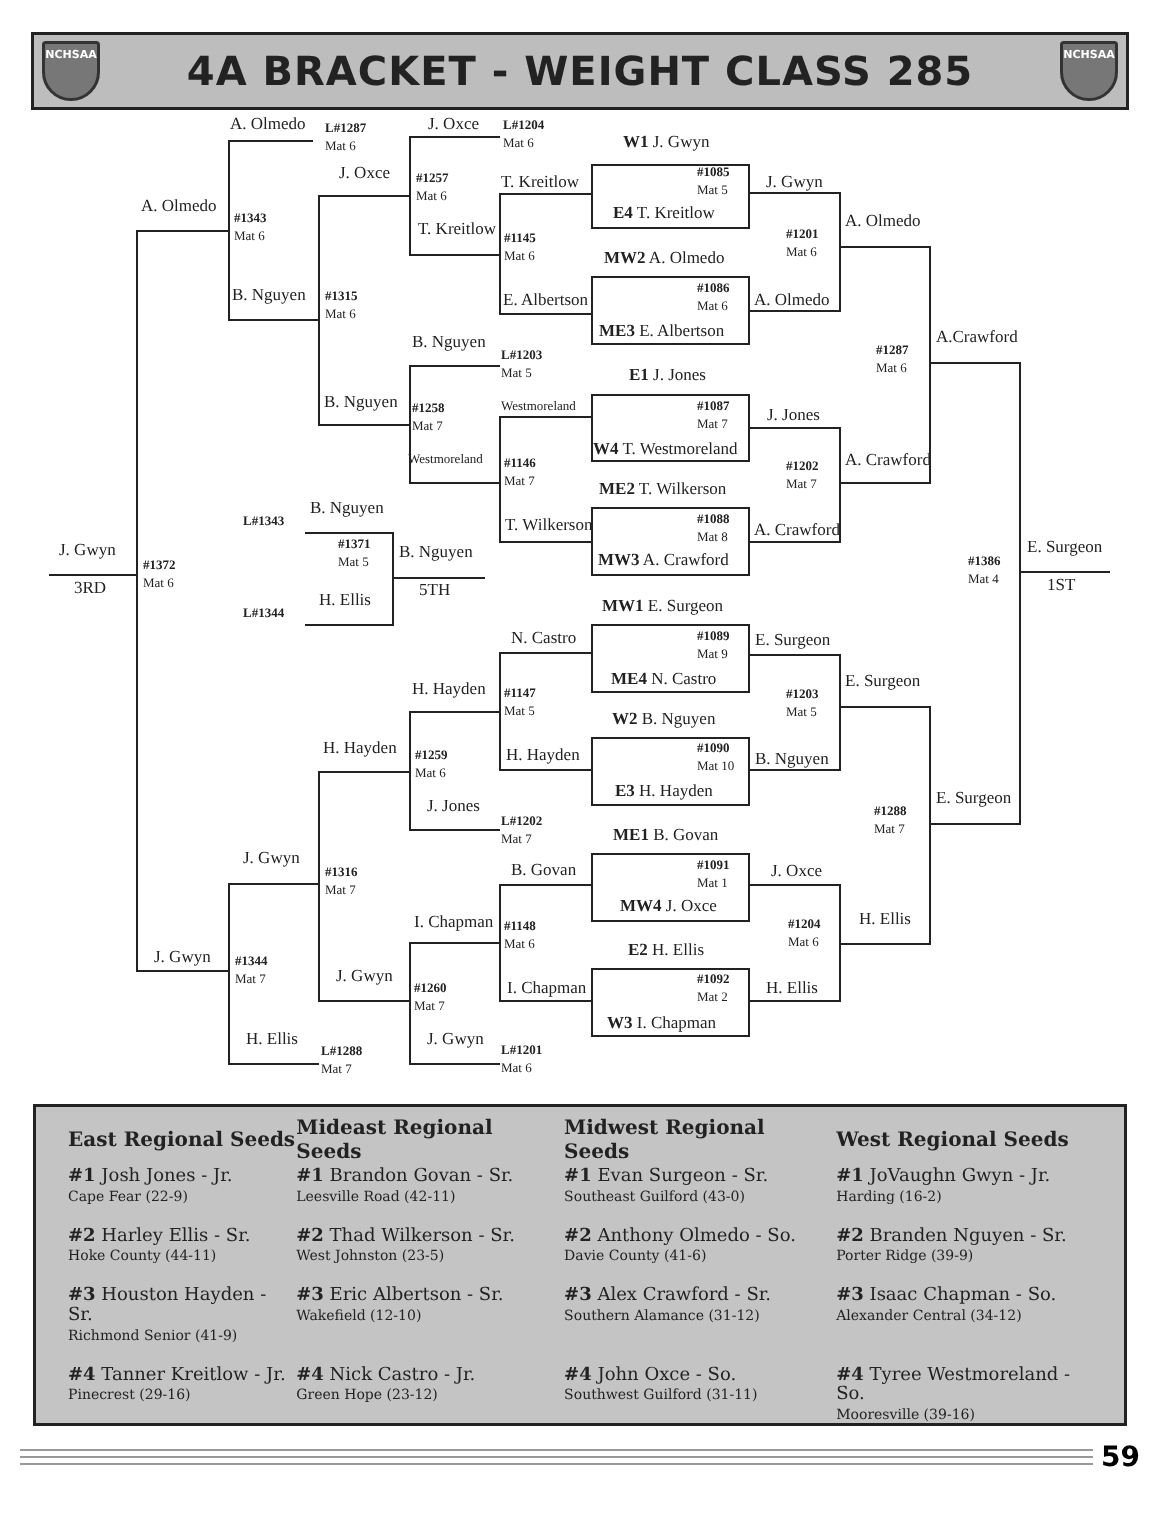NCHSAA
4A BRACKET - WEIGHT CLASS 285
NCHSAA
A. Olmedo
L#1287
Mat 6
J. Oxce
L#1204
Mat 6
W1 J. Gwyn
J. Oxce
#1257
Mat 6
T. Kreitlow
#1085
Mat 5
J. Gwyn
A. Olmedo
#1343
Mat 6
E4 T. Kreitlow
A. Olmedo
T. Kreitlow
#1145
Mat 6
#1201
Mat 6
MW2 A. Olmedo
#1086
Mat 6
B. Nguyen
#1315
Mat 6
E. Albertson
A. Olmedo
ME3 E. Albertson
A.Crawford
B. Nguyen
#1287
Mat 6
L#1203
Mat 5
E1 J. Jones
B. Nguyen
Westmoreland
#1087
Mat 7
J. Jones
#1258
Mat 7
W4 T. Westmoreland
Westmoreland
#1146
Mat 7
A. Crawford
#1202
Mat 7
ME2 T. Wilkerson
B. Nguyen
L#1343
T. Wilkerson
#1088
Mat 8
A. Crawford
#1371
Mat 5
B. Nguyen
E. Surgeon
J. Gwyn
#1372
Mat 6
MW3 A. Crawford
#1386
Mat 4
3RD
5TH
1ST
H. Ellis
L#1344
MW1 E. Surgeon
N. Castro
#1089
Mat 9
E. Surgeon
ME4 N. Castro
E. Surgeon
H. Hayden
#1147
Mat 5
#1203
Mat 5
W2 B. Nguyen
H. Hayden
#1090
Mat 10
#1259
Mat 6
H. Hayden
B. Nguyen
E3 H. Hayden
E. Surgeon
J. Jones
#1288
Mat 7
L#1202
Mat 7
ME1 B. Govan
J. Gwyn
#1091
Mat 1
#1316
Mat 7
B. Govan
J. Oxce
MW4 J. Oxce
H. Ellis
I. Chapman
#1148
Mat 6
#1204
Mat 6
E2 H. Ellis
J. Gwyn
#1344
Mat 7
J. Gwyn
#1092
Mat 2
#1260
Mat 7
I. Chapman
H. Ellis
W3 I. Chapman
H. Ellis
J. Gwyn
L#1288
Mat 7
L#1201
Mat 6
| East Regional Seeds | Mideast Regional Seeds | Midwest Regional Seeds | West Regional Seeds |
| --- | --- | --- | --- |
| #1 Josh Jones - Jr. Cape Fear (22-9) | #1 Brandon Govan - Sr. Leesville Road (42-11) | #1 Evan Surgeon - Sr. Southeast Guilford (43-0) | #1 JoVaughn Gwyn - Jr. Harding (16-2) |
| #2 Harley Ellis - Sr. Hoke County (44-11) | #2 Thad Wilkerson - Sr. West Johnston (23-5) | #2 Anthony Olmedo - So. Davie County (41-6) | #2 Branden Nguyen - Sr. Porter Ridge (39-9) |
| #3 Houston Hayden - Sr. Richmond Senior (41-9) | #3 Eric Albertson - Sr. Wakefield (12-10) | #3 Alex Crawford - Sr. Southern Alamance (31-12) | #3 Isaac Chapman - So. Alexander Central (34-12) |
| #4 Tanner Kreitlow - Jr. Pinecrest (29-16) | #4 Nick Castro - Jr. Green Hope (23-12) | #4 John Oxce - So. Southwest Guilford (31-11) | #4 Tyree Westmoreland - So. Mooresville (39-16) |
59